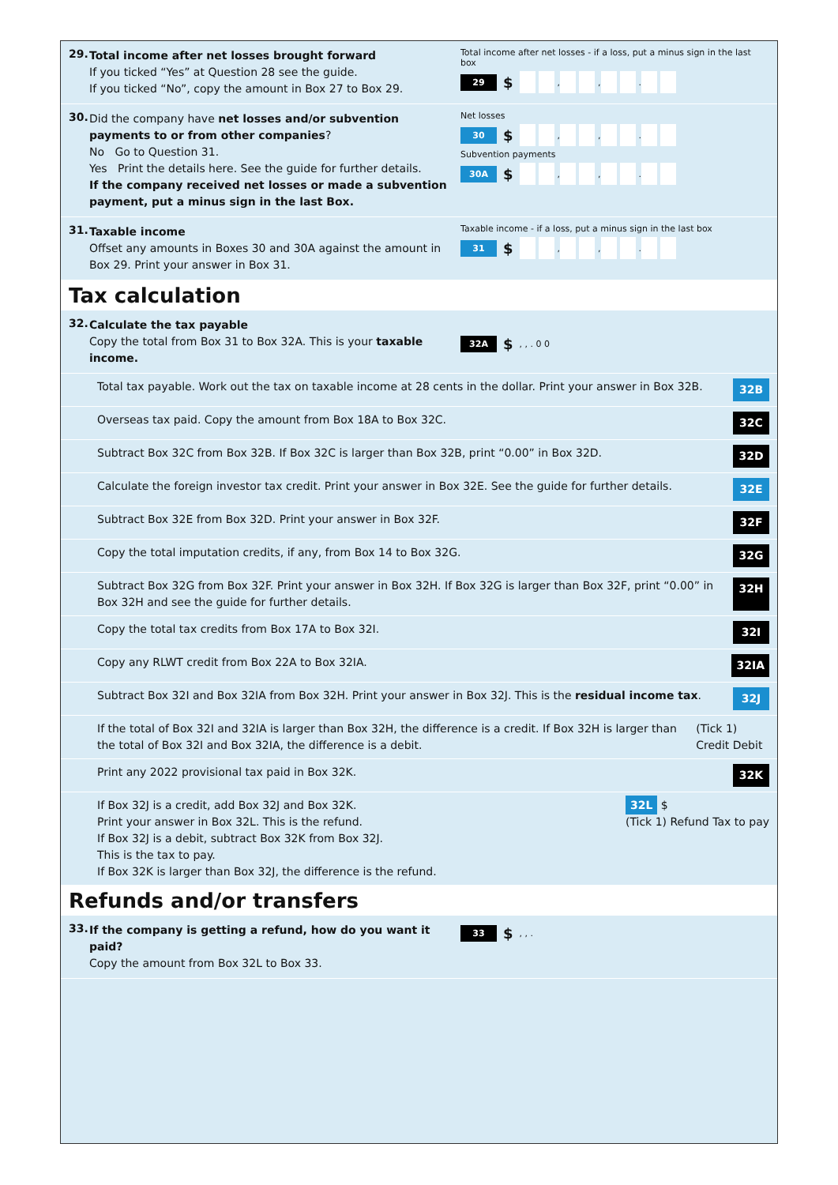29.
Total income after net losses brought forward
If you ticked “Yes” at Question 28 see the guide.
If you ticked “No”, copy the amount in Box 27 to Box 29.
Total income after net losses - if a loss, put a minus sign in the last box
29 $ , , .
30.
Did the company have net losses and/or subvention payments to or from other companies?
No Go to Question 31.
Yes Print the details here. See the guide for further details.
If the company received net losses or made a subvention payment, put a minus sign in the last Box.
Net losses
30 $ , , .
Subvention payments
30A $ , , .
31.
Taxable income
Offset any amounts in Boxes 30 and 30A against the amount in Box 29. Print your answer in Box 31.
Taxable income - if a loss, put a minus sign in the last box
31 $ , , .
Tax calculation
32.
Calculate the tax payable
Copy the total from Box 31 to Box 32A. This is your taxable income.
32A $, , . 0 0
Total tax payable. Work out the tax on taxable income at 28 cents in the dollar. Print your answer in Box 32B. 32B
Overseas tax paid. Copy the amount from Box 18A to Box 32C. 32C
Subtract Box 32C from Box 32B. If Box 32C is larger than Box 32B, print “0.00” in Box 32D. 32D
Calculate the foreign investor tax credit. Print your answer in Box 32E. See the guide for further details. 32E
Subtract Box 32E from Box 32D. Print your answer in Box 32F. 32F
Copy the total imputation credits, if any, from Box 14 to Box 32G. 32G
Subtract Box 32G from Box 32F. Print your answer in Box 32H. If Box 32G is larger than Box 32F, print “0.00” in Box 32H and see the guide for further details. 32H
Copy the total tax credits from Box 17A to Box 32I. 32I
Copy any RLWT credit from Box 22A to Box 32IA. 32IA
Subtract Box 32I and Box 32IA from Box 32H. Print your answer in Box 32J. This is the residual income tax. 32J
If the total of Box 32I and 32IA is larger than Box 32H, the difference is a credit. If Box 32H is larger than the total of Box 32I and Box 32IA, the difference is a debit. (Tick 1) Credit Debit
Print any 2022 provisional tax paid in Box 32K. 32K
If Box 32J is a credit, add Box 32J and Box 32K.
Print your answer in Box 32L. This is the refund.
If Box 32J is a debit, subtract Box 32K from Box 32J.
This is the tax to pay.
If Box 32K is larger than Box 32J, the difference is the refund. 32L $
(Tick 1) Refund Tax to pay
Refunds and/or transfers
33.
If the company is getting a refund, how do you want it paid?
Copy the amount from Box 32L to Box 33.
33 $, , .